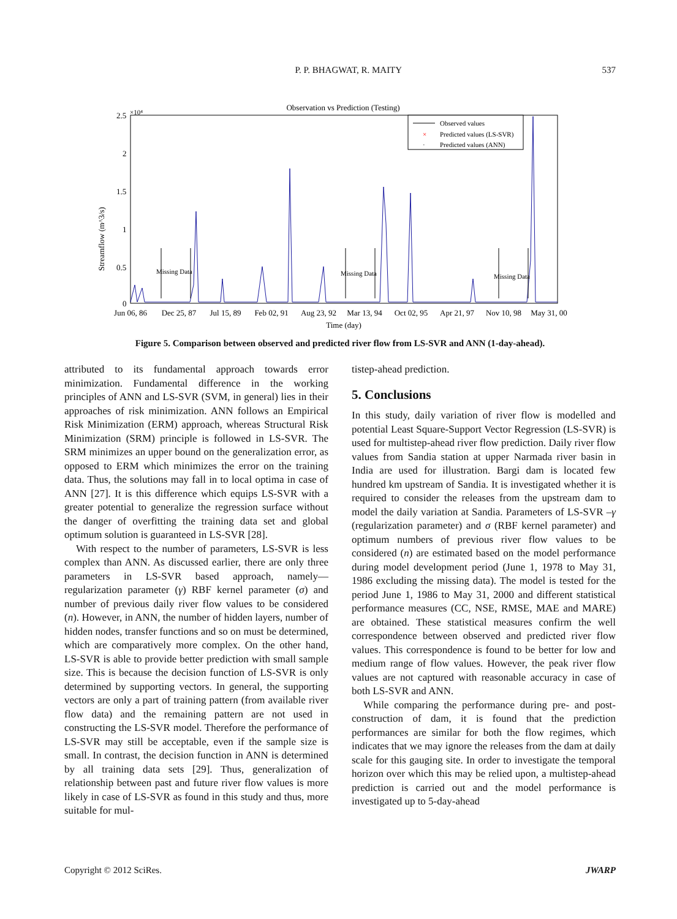P. P. BHAGWAT, R. MAITY 537
Observation vs Prediction (Testing)
2.5
×10⁴
2
1.5
1
0.5
0
Streamflow (m^3/s)
Missing Data
Missing Data
Missing Data
Observed values
×
Predicted values (LS-SVR)
·
Predicted values (ANN)
Jun 06, 86
Dec 25, 87
Jul 15, 89
Feb 02, 91
Aug 23, 92
Mar 13, 94
Oct 02, 95
Apr 21, 97
Nov 10, 98
May 31, 00
Time (day)
Figure 5. Comparison between observed and predicted river flow from LS-SVR and ANN (1-day-ahead).
attributed to its fundamental approach towards error minimization. Fundamental difference in the working principles of ANN and LS-SVR (SVM, in general) lies in their approaches of risk minimization. ANN follows an Empirical Risk Minimization (ERM) approach, whereas Structural Risk Minimization (SRM) principle is followed in LS-SVR. The SRM minimizes an upper bound on the generalization error, as opposed to ERM which minimizes the error on the training data. Thus, the solutions may fall in to local optima in case of ANN [27]. It is this difference which equips LS-SVR with a greater potential to generalize the regression surface without the danger of overfitting the training data set and global optimum solution is guaranteed in LS-SVR [28].
With respect to the number of parameters, LS-SVR is less complex than ANN. As discussed earlier, there are only three parameters in LS-SVR based approach, namely—regularization parameter (γ) RBF kernel parameter (σ) and number of previous daily river flow values to be considered (n). However, in ANN, the number of hidden layers, number of hidden nodes, transfer functions and so on must be determined, which are comparatively more complex. On the other hand, LS-SVR is able to provide better prediction with small sample size. This is because the decision function of LS-SVR is only determined by supporting vectors. In general, the supporting vectors are only a part of training pattern (from available river flow data) and the remaining pattern are not used in constructing the LS-SVR model. Therefore the performance of LS-SVR may still be acceptable, even if the sample size is small. In contrast, the decision function in ANN is determined by all training data sets [29]. Thus, generalization of relationship between past and future river flow values is more likely in case of LS-SVR as found in this study and thus, more suitable for mul-
tistep-ahead prediction.
5. Conclusions
In this study, daily variation of river flow is modelled and potential Least Square-Support Vector Regression (LS-SVR) is used for multistep-ahead river flow prediction. Daily river flow values from Sandia station at upper Narmada river basin in India are used for illustration. Bargi dam is located few hundred km upstream of Sandia. It is investigated whether it is required to consider the releases from the upstream dam to model the daily variation at Sandia. Parameters of LS-SVR –γ (regularization parameter) and σ (RBF kernel parameter) and optimum numbers of previous river flow values to be considered (n) are estimated based on the model performance during model development period (June 1, 1978 to May 31, 1986 excluding the missing data). The model is tested for the period June 1, 1986 to May 31, 2000 and different statistical performance measures (CC, NSE, RMSE, MAE and MARE) are obtained. These statistical measures confirm the well correspondence between observed and predicted river flow values. This correspondence is found to be better for low and medium range of flow values. However, the peak river flow values are not captured with reasonable accuracy in case of both LS-SVR and ANN.
While comparing the performance during pre- and post-construction of dam, it is found that the prediction performances are similar for both the flow regimes, which indicates that we may ignore the releases from the dam at daily scale for this gauging site. In order to investigate the temporal horizon over which this may be relied upon, a multistep-ahead prediction is carried out and the model performance is investigated up to 5-day-ahead
Copyright © 2012 SciRes. JWARP